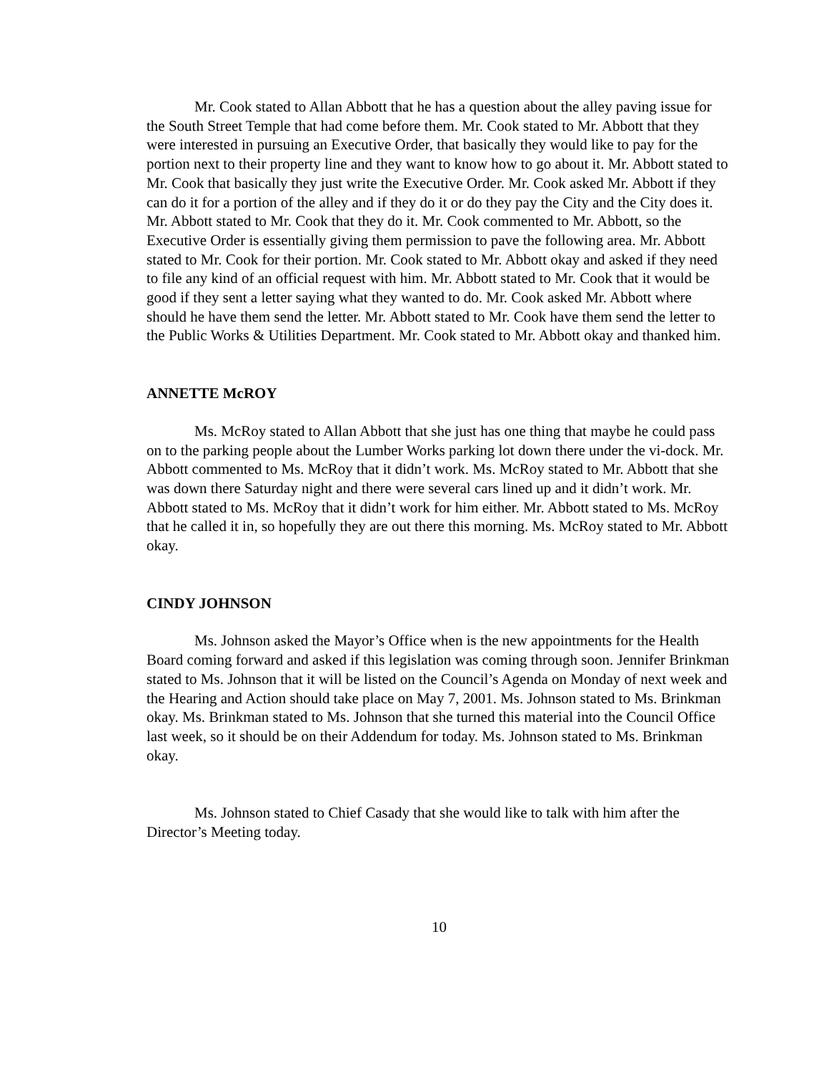Mr. Cook stated to Allan Abbott that he has a question about the alley paving issue for the South Street Temple that had come before them. Mr. Cook stated to Mr. Abbott that they were interested in pursuing an Executive Order, that basically they would like to pay for the portion next to their property line and they want to know how to go about it. Mr. Abbott stated to Mr. Cook that basically they just write the Executive Order. Mr. Cook asked Mr. Abbott if they can do it for a portion of the alley and if they do it or do they pay the City and the City does it. Mr. Abbott stated to Mr. Cook that they do it. Mr. Cook commented to Mr. Abbott, so the Executive Order is essentially giving them permission to pave the following area. Mr. Abbott stated to Mr. Cook for their portion. Mr. Cook stated to Mr. Abbott okay and asked if they need to file any kind of an official request with him. Mr. Abbott stated to Mr. Cook that it would be good if they sent a letter saying what they wanted to do. Mr. Cook asked Mr. Abbott where should he have them send the letter. Mr. Abbott stated to Mr. Cook have them send the letter to the Public Works & Utilities Department. Mr. Cook stated to Mr. Abbott okay and thanked him.
ANNETTE McROY
Ms. McRoy stated to Allan Abbott that she just has one thing that maybe he could pass on to the parking people about the Lumber Works parking lot down there under the vi-dock. Mr. Abbott commented to Ms. McRoy that it didn’t work. Ms. McRoy stated to Mr. Abbott that she was down there Saturday night and there were several cars lined up and it didn’t work. Mr. Abbott stated to Ms. McRoy that it didn’t work for him either. Mr. Abbott stated to Ms. McRoy that he called it in, so hopefully they are out there this morning. Ms. McRoy stated to Mr. Abbott okay.
CINDY JOHNSON
Ms. Johnson asked the Mayor’s Office when is the new appointments for the Health Board coming forward and asked if this legislation was coming through soon. Jennifer Brinkman stated to Ms. Johnson that it will be listed on the Council’s Agenda on Monday of next week and the Hearing and Action should take place on May 7, 2001. Ms. Johnson stated to Ms. Brinkman okay. Ms. Brinkman stated to Ms. Johnson that she turned this material into the Council Office last week, so it should be on their Addendum for today. Ms. Johnson stated to Ms. Brinkman okay.
Ms. Johnson stated to Chief Casady that she would like to talk with him after the Director’s Meeting today.
10